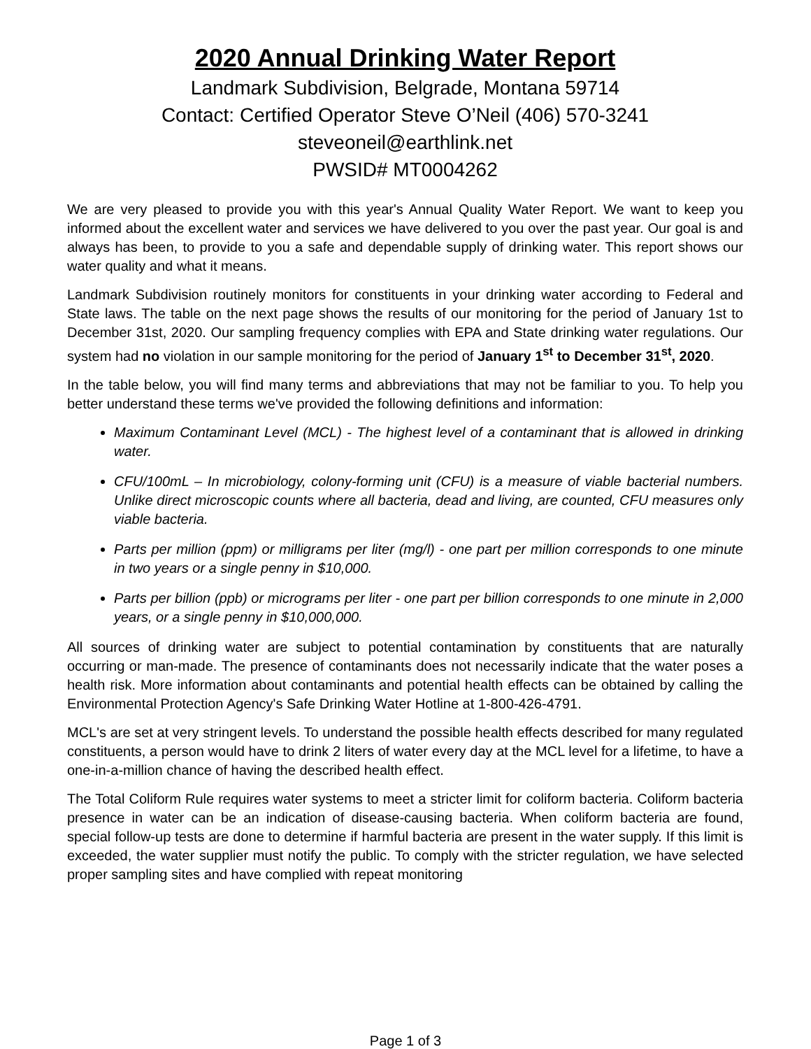2020 Annual Drinking Water Report
Landmark Subdivision, Belgrade, Montana 59714
Contact: Certified Operator Steve O’Neil (406) 570-3241
steveoneil@earthlink.net
PWSID# MT0004262
We are very pleased to provide you with this year's Annual Quality Water Report. We want to keep you informed about the excellent water and services we have delivered to you over the past year. Our goal is and always has been, to provide to you a safe and dependable supply of drinking water. This report shows our water quality and what it means.
Landmark Subdivision routinely monitors for constituents in your drinking water according to Federal and State laws. The table on the next page shows the results of our monitoring for the period of January 1st to December 31st, 2020. Our sampling frequency complies with EPA and State drinking water regulations. Our system had no violation in our sample monitoring for the period of January 1<sup>st</sup> to December 31<sup>st</sup>, 2020.
In the table below, you will find many terms and abbreviations that may not be familiar to you. To help you better understand these terms we've provided the following definitions and information:
Maximum Contaminant Level (MCL) - The highest level of a contaminant that is allowed in drinking water.
CFU/100mL – In microbiology, colony-forming unit (CFU) is a measure of viable bacterial numbers. Unlike direct microscopic counts where all bacteria, dead and living, are counted, CFU measures only viable bacteria.
Parts per million (ppm) or milligrams per liter (mg/l) - one part per million corresponds to one minute in two years or a single penny in $10,000.
Parts per billion (ppb) or micrograms per liter - one part per billion corresponds to one minute in 2,000 years, or a single penny in $10,000,000.
All sources of drinking water are subject to potential contamination by constituents that are naturally occurring or man-made. The presence of contaminants does not necessarily indicate that the water poses a health risk. More information about contaminants and potential health effects can be obtained by calling the Environmental Protection Agency's Safe Drinking Water Hotline at 1-800-426-4791.
MCL's are set at very stringent levels. To understand the possible health effects described for many regulated constituents, a person would have to drink 2 liters of water every day at the MCL level for a lifetime, to have a one-in-a-million chance of having the described health effect.
The Total Coliform Rule requires water systems to meet a stricter limit for coliform bacteria. Coliform bacteria presence in water can be an indication of disease-causing bacteria. When coliform bacteria are found, special follow-up tests are done to determine if harmful bacteria are present in the water supply. If this limit is exceeded, the water supplier must notify the public. To comply with the stricter regulation, we have selected proper sampling sites and have complied with repeat monitoring
Page 1 of 3